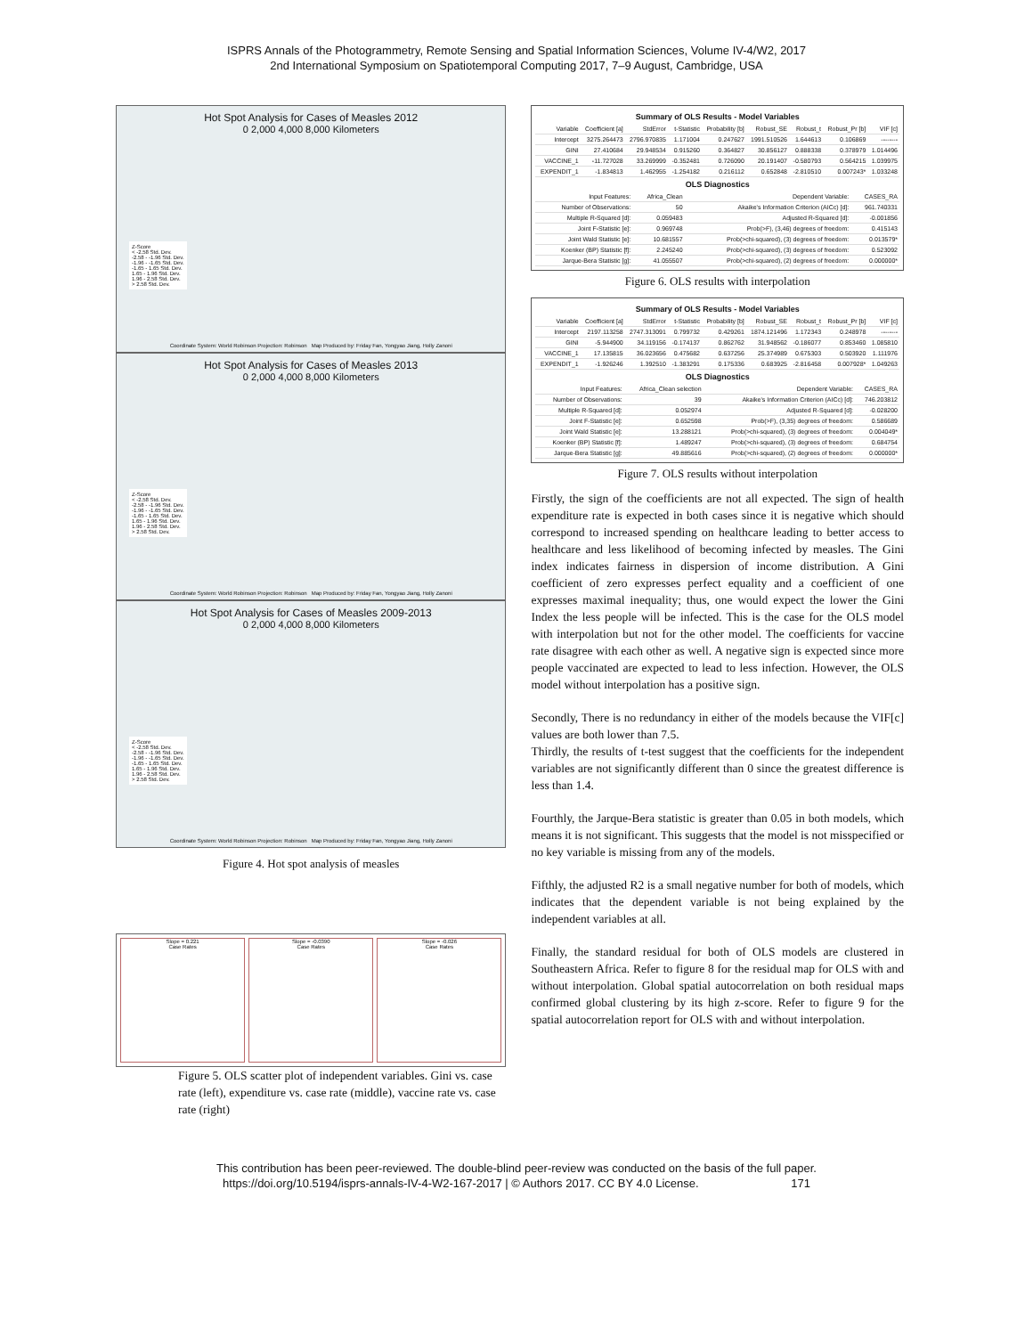ISPRS Annals of the Photogrammetry, Remote Sensing and Spatial Information Sciences, Volume IV-4/W2, 2017
2nd International Symposium on Spatiotemporal Computing 2017, 7–9 August, Cambridge, USA
Hot Spot Analysis for Cases of Measles 2012
0 2,000 4,000 8,000 Kilometers
Z-Score
< -2.58 Std. Dev.
-2.58 - -1.96 Std. Dev.
-1.96 - -1.65 Std. Dev.
-1.65 - 1.65 Std. Dev.
1.65 - 1.96 Std. Dev.
1.96 - 2.58 Std. Dev.
> 2.58 Std. Dev.
Coordinate System: World Robinson Projection: Robinson Map Produced by: Friday Fan, Yongyao Jiang, Holly Zanoni
Hot Spot Analysis for Cases of Measles 2013
0 2,000 4,000 8,000 Kilometers
Z-Score
< -2.58 Std. Dev.
-2.58 - -1.96 Std. Dev.
-1.96 - -1.65 Std. Dev.
-1.65 - 1.65 Std. Dev.
1.65 - 1.96 Std. Dev.
1.96 - 2.58 Std. Dev.
> 2.58 Std. Dev.
Coordinate System: World Robinson Projection: Robinson Map Produced by: Friday Fan, Yongyao Jiang, Holly Zanoni
Hot Spot Analysis for Cases of Measles 2009-2013
0 2,000 4,000 8,000 Kilometers
Z-Score
< -2.58 Std. Dev.
-2.58 - -1.96 Std. Dev.
-1.96 - -1.65 Std. Dev.
-1.65 - 1.65 Std. Dev.
1.65 - 1.96 Std. Dev.
1.96 - 2.58 Std. Dev.
> 2.58 Std. Dev.
Coordinate System: World Robinson Projection: Robinson Map Produced by: Friday Fan, Yongyao Jiang, Holly Zanoni
Figure 4. Hot spot analysis of measles
Slope = 0.221
Case Rates
Slope = -0.0390
Case Rates
Slope = -0.026
Case Rates
Figure 5. OLS scatter plot of independent variables. Gini vs. case rate (left), expenditure vs. case rate (middle), vaccine rate vs. case rate (right)
Summary of OLS Results - Model Variables
| Variable | Coefficient [a] | StdError | t-Statistic | Probability [b] | Robust_SE | Robust_t | Robust_Pr [b] | VIF [c] |
| --- | --- | --- | --- | --- | --- | --- | --- | --- |
| Intercept | 3275.264473 | 2796.970835 | 1.171004 | 0.247627 | 1991.510526 | 1.644613 | 0.106869 | -------- |
| GINI | 27.410684 | 29.948534 | 0.915260 | 0.364827 | 30.856127 | 0.888338 | 0.378979 | 1.014496 |
| VACCINE_1 | -11.727028 | 33.269999 | -0.352481 | 0.726090 | 20.191407 | -0.580793 | 0.564215 | 1.039975 |
| EXPENDIT_1 | -1.834813 | 1.462955 | -1.254182 | 0.216112 | 0.652848 | -2.810510 | 0.007243* | 1.033248 |
OLS Diagnostics
| Input Features: | Africa_Clean | Dependent Variable: | CASES_RA |
| Number of Observations: | 50 | Akaike's Information Criterion (AICc) [d]: | 961.740331 |
| Multiple R-Squared [d]: | 0.059483 | Adjusted R-Squared [d]: | -0.001856 |
| Joint F-Statistic [e]: | 0.969748 | Prob(>F), (3,46) degrees of freedom: | 0.415143 |
| Joint Wald Statistic [e]: | 10.681557 | Prob(>chi-squared), (3) degrees of freedom: | 0.013579* |
| Koenker (BP) Statistic [f]: | 2.245240 | Prob(>chi-squared), (3) degrees of freedom: | 0.523092 |
| Jarque-Bera Statistic [g]: | 41.055507 | Prob(>chi-squared), (2) degrees of freedom: | 0.000000* |
Figure 6. OLS results with interpolation
Summary of OLS Results - Model Variables
| Variable | Coefficient [a] | StdError | t-Statistic | Probability [b] | Robust_SE | Robust_t | Robust_Pr [b] | VIF [c] |
| --- | --- | --- | --- | --- | --- | --- | --- | --- |
| Intercept | 2197.113258 | 2747.313091 | 0.799732 | 0.429261 | 1874.121496 | 1.172343 | 0.248978 | -------- |
| GINI | -5.944900 | 34.119156 | -0.174137 | 0.862762 | 31.948562 | -0.186077 | 0.853460 | 1.085810 |
| VACCINE_1 | 17.135815 | 36.023656 | 0.475682 | 0.637256 | 25.374989 | 0.675303 | 0.503920 | 1.111976 |
| EXPENDIT_1 | -1.926246 | 1.392510 | -1.383291 | 0.175336 | 0.683925 | -2.816458 | 0.007928* | 1.049263 |
OLS Diagnostics
| Input Features: | Africa_Clean selection | Dependent Variable: | CASES_RA |
| Number of Observations: | 39 | Akaike's Information Criterion (AICc) [d]: | 746.203812 |
| Multiple R-Squared [d]: | 0.052974 | Adjusted R-Squared [d]: | -0.028200 |
| Joint F-Statistic [e]: | 0.652598 | Prob(>F), (3,35) degrees of freedom: | 0.586689 |
| Joint Wald Statistic [e]: | 13.288121 | Prob(>chi-squared), (3) degrees of freedom: | 0.004049* |
| Koenker (BP) Statistic [f]: | 1.489247 | Prob(>chi-squared), (3) degrees of freedom: | 0.684754 |
| Jarque-Bera Statistic [g]: | 49.885616 | Prob(>chi-squared), (2) degrees of freedom: | 0.000000* |
Figure 7. OLS results without interpolation
Firstly, the sign of the coefficients are not all expected. The sign of health expenditure rate is expected in both cases since it is negative which should correspond to increased spending on healthcare leading to better access to healthcare and less likelihood of becoming infected by measles. The Gini index indicates fairness in dispersion of income distribution. A Gini coefficient of zero expresses perfect equality and a coefficient of one expresses maximal inequality; thus, one would expect the lower the Gini Index the less people will be infected. This is the case for the OLS model with interpolation but not for the other model. The coefficients for vaccine rate disagree with each other as well. A negative sign is expected since more people vaccinated are expected to lead to less infection. However, the OLS model without interpolation has a positive sign.
Secondly, There is no redundancy in either of the models because the VIF[c] values are both lower than 7.5.
Thirdly, the results of t-test suggest that the coefficients for the independent variables are not significantly different than 0 since the greatest difference is less than 1.4.
Fourthly, the Jarque-Bera statistic is greater than 0.05 in both models, which means it is not significant. This suggests that the model is not misspecified or no key variable is missing from any of the models.
Fifthly, the adjusted R2 is a small negative number for both of models, which indicates that the dependent variable is not being explained by the independent variables at all.
Finally, the standard residual for both of OLS models are clustered in Southeastern Africa. Refer to figure 8 for the residual map for OLS with and without interpolation. Global spatial autocorrelation on both residual maps confirmed global clustering by its high z-score. Refer to figure 9 for the spatial autocorrelation report for OLS with and without interpolation.
This contribution has been peer-reviewed. The double-blind peer-review was conducted on the basis of the full paper.
https://doi.org/10.5194/isprs-annals-IV-4-W2-167-2017 | © Authors 2017. CC BY 4.0 License. 171